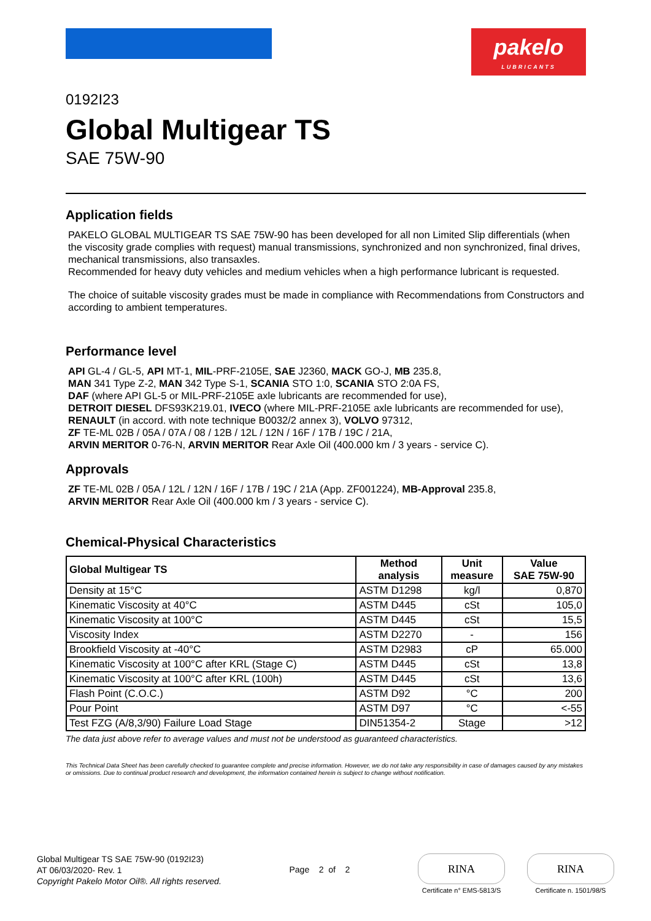pakelo
LUBRICANTS
0192I23
Global Multigear TS
SAE 75W-90
Application fields
PAKELO GLOBAL MULTIGEAR TS SAE 75W-90 has been developed for all non Limited Slip differentials (when the viscosity grade complies with request) manual transmissions, synchronized and non synchronized, final drives, mechanical transmissions, also transaxles.
Recommended for heavy duty vehicles and medium vehicles when a high performance lubricant is requested.
The choice of suitable viscosity grades must be made in compliance with Recommendations from Constructors and according to ambient temperatures.
Performance level
API GL-4 / GL-5, API MT-1, MIL-PRF-2105E, SAE J2360, MACK GO-J, MB 235.8,
MAN 341 Type Z-2, MAN 342 Type S-1, SCANIA STO 1:0, SCANIA STO 2:0A FS,
DAF (where API GL-5 or MIL-PRF-2105E axle lubricants are recommended for use),
DETROIT DIESEL DFS93K219.01, IVECO (where MIL-PRF-2105E axle lubricants are recommended for use), RENAULT (in accord. with note technique B0032/2 annex 3), VOLVO 97312,
ZF TE-ML 02B / 05A / 07A / 08 / 12B / 12L / 12N / 16F / 17B / 19C / 21A,
ARVIN MERITOR 0-76-N, ARVIN MERITOR Rear Axle Oil (400.000 km / 3 years - service C).
Approvals
ZF TE-ML 02B / 05A / 12L / 12N / 16F / 17B / 19C / 21A (App. ZF001224), MB-Approval 235.8,
ARVIN MERITOR Rear Axle Oil (400.000 km / 3 years - service C).
Chemical-Physical Characteristics
| Global Multigear TS | Method analysis | Unit measure | Value SAE 75W-90 |
| --- | --- | --- | --- |
| Density at 15°C | ASTM D1298 | kg/l | 0,870 |
| Kinematic Viscosity at 40°C | ASTM D445 | cSt | 105,0 |
| Kinematic Viscosity at 100°C | ASTM D445 | cSt | 15,5 |
| Viscosity Index | ASTM D2270 | - | 156 |
| Brookfield Viscosity at -40°C | ASTM D2983 | cP | 65.000 |
| Kinematic Viscosity at 100°C after KRL (Stage C) | ASTM D445 | cSt | 13,8 |
| Kinematic Viscosity at 100°C after KRL (100h) | ASTM D445 | cSt | 13,6 |
| Flash Point (C.O.C.) | ASTM D92 | °C | 200 |
| Pour Point | ASTM D97 | °C | <-55 |
| Test FZG (A/8,3/90) Failure Load Stage | DIN51354-2 | Stage | >12 |
The data just above refer to average values and must not be understood as guaranteed characteristics.
This Technical Data Sheet has been carefully checked to guarantee complete and precise information. However, we do not take any responsibility in case of damages caused by any mistakes or omissions. Due to continual product research and development, the information contained herein is subject to change without notification.
Global Multigear TS SAE 75W-90 (0192I23)
AT 06/03/2020- Rev. 1
Copyright Pakelo Motor Oil®. All rights reserved.
Page 2 of 2
RINA
Certificate n° EMS-5813/S
RINA
Certificate n. 1501/98/S